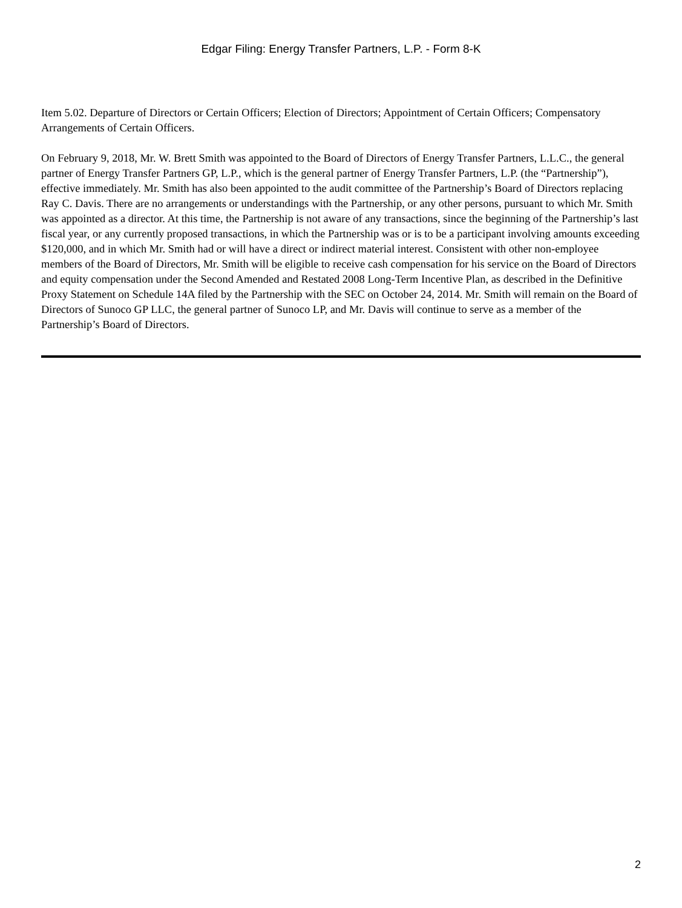Edgar Filing: Energy Transfer Partners, L.P. - Form 8-K
Item 5.02. Departure of Directors or Certain Officers; Election of Directors; Appointment of Certain Officers; Compensatory Arrangements of Certain Officers.
On February 9, 2018, Mr. W. Brett Smith was appointed to the Board of Directors of Energy Transfer Partners, L.L.C., the general partner of Energy Transfer Partners GP, L.P., which is the general partner of Energy Transfer Partners, L.P. (the “Partnership”), effective immediately. Mr. Smith has also been appointed to the audit committee of the Partnership’s Board of Directors replacing Ray C. Davis. There are no arrangements or understandings with the Partnership, or any other persons, pursuant to which Mr. Smith was appointed as a director. At this time, the Partnership is not aware of any transactions, since the beginning of the Partnership’s last fiscal year, or any currently proposed transactions, in which the Partnership was or is to be a participant involving amounts exceeding $120,000, and in which Mr. Smith had or will have a direct or indirect material interest. Consistent with other non-employee members of the Board of Directors, Mr. Smith will be eligible to receive cash compensation for his service on the Board of Directors and equity compensation under the Second Amended and Restated 2008 Long-Term Incentive Plan, as described in the Definitive Proxy Statement on Schedule 14A filed by the Partnership with the SEC on October 24, 2014. Mr. Smith will remain on the Board of Directors of Sunoco GP LLC, the general partner of Sunoco LP, and Mr. Davis will continue to serve as a member of the Partnership’s Board of Directors.
2